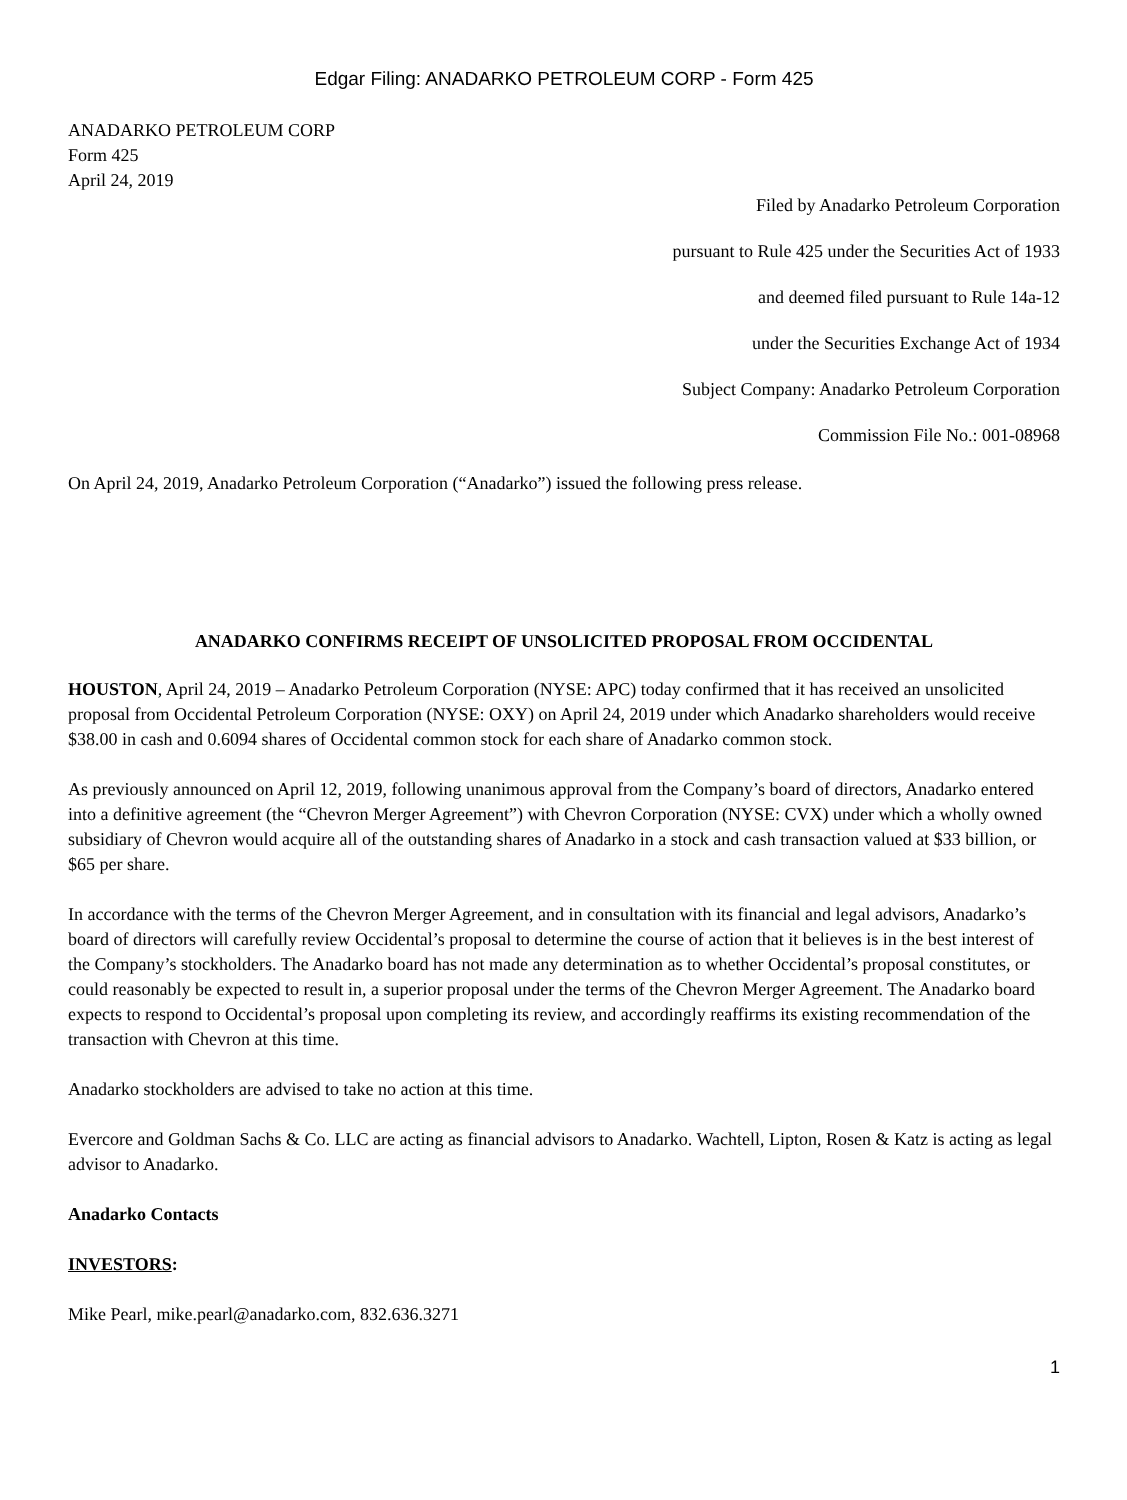Edgar Filing: ANADARKO PETROLEUM CORP - Form 425
ANADARKO PETROLEUM CORP
Form 425
April 24, 2019
Filed by Anadarko Petroleum Corporation
pursuant to Rule 425 under the Securities Act of 1933
and deemed filed pursuant to Rule 14a-12
under the Securities Exchange Act of 1934
Subject Company: Anadarko Petroleum Corporation
Commission File No.: 001-08968
On April 24, 2019, Anadarko Petroleum Corporation (“Anadarko”) issued the following press release.
ANADARKO CONFIRMS RECEIPT OF UNSOLICITED PROPOSAL FROM OCCIDENTAL
HOUSTON, April 24, 2019 – Anadarko Petroleum Corporation (NYSE: APC) today confirmed that it has received an unsolicited proposal from Occidental Petroleum Corporation (NYSE: OXY) on April 24, 2019 under which Anadarko shareholders would receive $38.00 in cash and 0.6094 shares of Occidental common stock for each share of Anadarko common stock.
As previously announced on April 12, 2019, following unanimous approval from the Company’s board of directors, Anadarko entered into a definitive agreement (the “Chevron Merger Agreement”) with Chevron Corporation (NYSE: CVX) under which a wholly owned subsidiary of Chevron would acquire all of the outstanding shares of Anadarko in a stock and cash transaction valued at $33 billion, or $65 per share.
In accordance with the terms of the Chevron Merger Agreement, and in consultation with its financial and legal advisors, Anadarko’s board of directors will carefully review Occidental’s proposal to determine the course of action that it believes is in the best interest of the Company’s stockholders. The Anadarko board has not made any determination as to whether Occidental’s proposal constitutes, or could reasonably be expected to result in, a superior proposal under the terms of the Chevron Merger Agreement. The Anadarko board expects to respond to Occidental’s proposal upon completing its review, and accordingly reaffirms its existing recommendation of the transaction with Chevron at this time.
Anadarko stockholders are advised to take no action at this time.
Evercore and Goldman Sachs & Co. LLC are acting as financial advisors to Anadarko. Wachtell, Lipton, Rosen & Katz is acting as legal advisor to Anadarko.
Anadarko Contacts
INVESTORS:
Mike Pearl, mike.pearl@anadarko.com, 832.636.3271
1